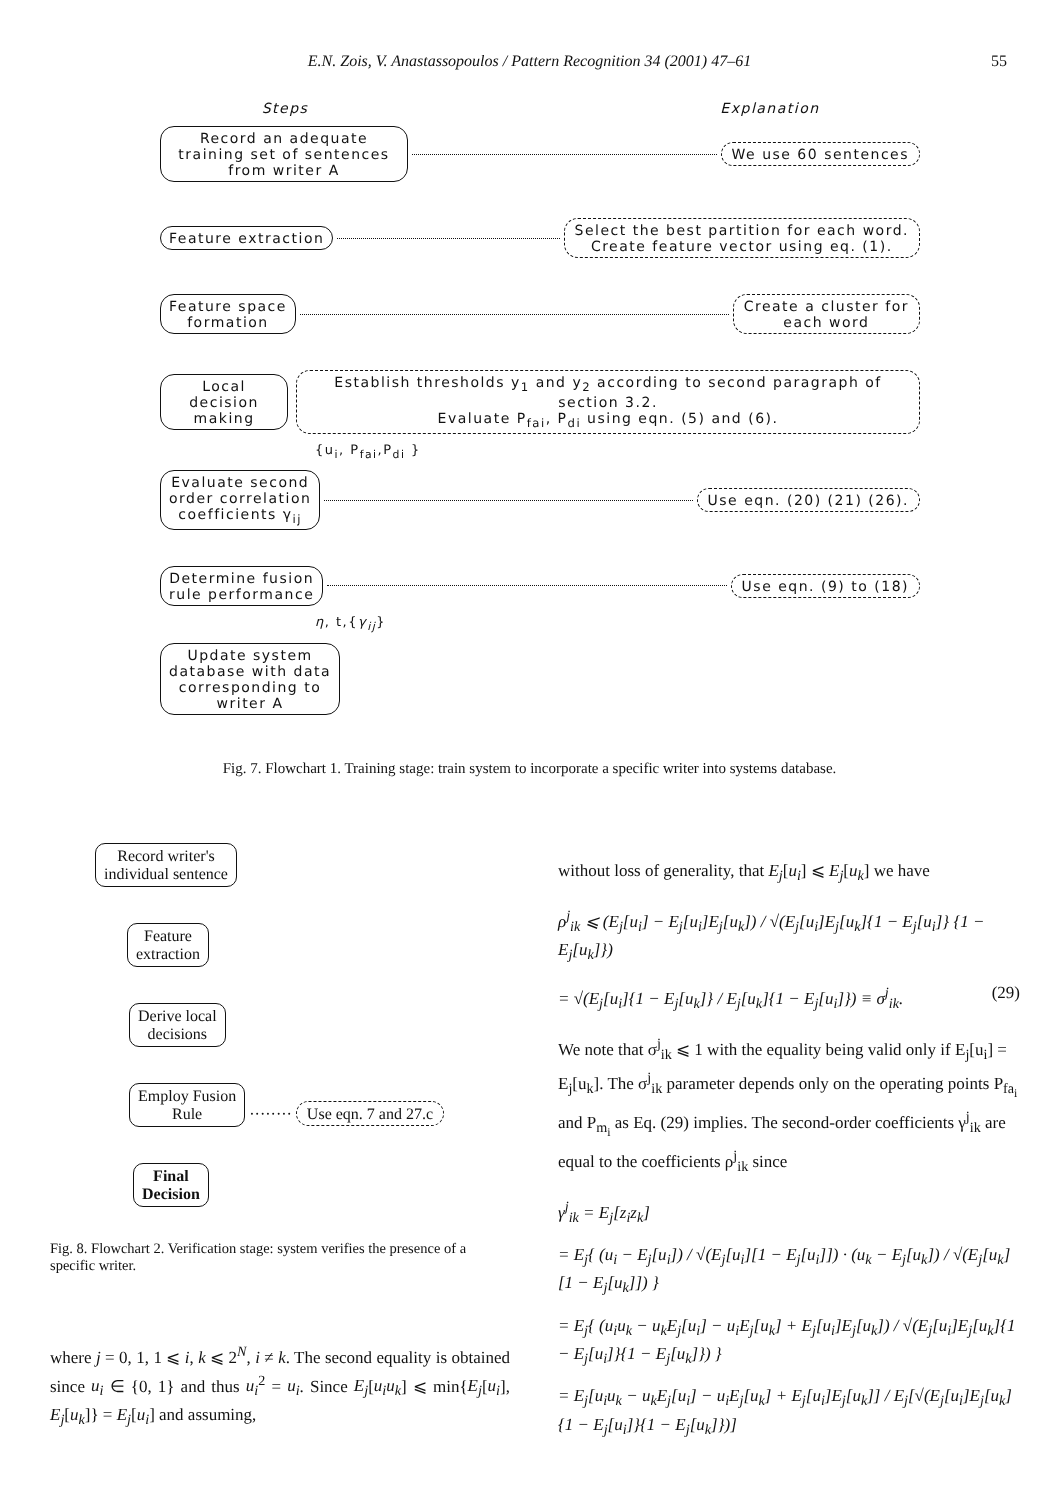E.N. Zois, V. Anastassopoulos / Pattern Recognition 34 (2001) 47–61 55
Steps Explanation
Record an adequate training set of sentences from writer A
We use 60 sentences
Feature extraction
Select the best partition for each word.
Create feature vector using eq. (1).
Feature space
formation
Create a cluster for
each word
Local decision
making
Establish thresholds y<sub>1</sub> and y<sub>2</sub> according to second paragraph of section 3.2.
Evaluate P<sub>fai</sub>, P<sub>di</sub> using eqn. (5) and (6).
{u<sub>i</sub>, P<sub>fai</sub>,P<sub>di</sub> }
Evaluate second
order correlation
coefficients γ<sub>ij</sub>
Use eqn. (20) (21) (26).
Determine fusion
rule performance
Use eqn. (9) to (18)
η, t,{γ<sub>ij</sub>}
Update system
database with data
corresponding to
writer A
Fig. 7. Flowchart 1. Training stage: train system to incorporate a specific writer into systems database.
Record writer's
individual sentence
Feature
extraction
Derive local
decisions
Employ Fusion
Rule
········ Use eqn. 7 and 27.c
Final
Decision
Fig. 8. Flowchart 2. Verification stage: system verifies the presence of a specific writer.
where j = 0, 1, 1 ⩽ i, k ⩽ 2<sup>N</sup>, i ≠ k. The second equality is obtained since u<sub>i</sub> ∈ {0, 1} and thus u<sub>i</sub><sup>2</sup> = u<sub>i</sub>. Since E<sub>j</sub>[u<sub>i</sub>u<sub>k</sub>] ⩽ min{E<sub>j</sub>[u<sub>i</sub>], E<sub>j</sub>[u<sub>k</sub>]} = E<sub>j</sub>[u<sub>i</sub>] and assuming,
without loss of generality, that E<sub>j</sub>[u<sub>i</sub>] ⩽ E<sub>j</sub>[u<sub>k</sub>] we have
ρ<sup>j</sup><sub>ik</sub> ⩽ (E<sub>j</sub>[u<sub>i</sub>] − E<sub>j</sub>[u<sub>i</sub>]E<sub>j</sub>[u<sub>k</sub>]) / √(E<sub>j</sub>[u<sub>i</sub>]E<sub>j</sub>[u<sub>k</sub>]{1 − E<sub>j</sub>[u<sub>i</sub>]} {1 − E<sub>j</sub>[u<sub>k</sub>]})
= √(E<sub>j</sub>[u<sub>i</sub>]{1 − E<sub>j</sub>[u<sub>k</sub>]} / E<sub>j</sub>[u<sub>k</sub>]{1 − E<sub>j</sub>[u<sub>i</sub>]}) ≡ σ<sup>j</sup><sub>ik</sub>. (29)
We note that σ<sup>j</sup><sub>ik</sub> ⩽ 1 with the equality being valid only if E<sub>j</sub>[u<sub>i</sub>] = E<sub>j</sub>[u<sub>k</sub>]. The σ<sup>j</sup><sub>ik</sub> parameter depends only on the operating points P<sub>fa<sub>i</sub></sub> and P<sub>m<sub>i</sub></sub> as Eq. (29) implies. The second-order coefficients γ<sup>j</sup><sub>ik</sub> are equal to the coefficients ρ<sup>j</sup><sub>ik</sub> since
γ<sup>j</sup><sub>ik</sub> = E<sub>j</sub>[z<sub>i</sub>z<sub>k</sub>]
= E<sub>j</sub>{ (u<sub>i</sub> − E<sub>j</sub>[u<sub>i</sub>]) / √(E<sub>j</sub>[u<sub>i</sub>][1 − E<sub>j</sub>[u<sub>i</sub>]]) · (u<sub>k</sub> − E<sub>j</sub>[u<sub>k</sub>]) / √(E<sub>j</sub>[u<sub>k</sub>][1 − E<sub>j</sub>[u<sub>k</sub>]]) }
= E<sub>j</sub>{ (u<sub>i</sub>u<sub>k</sub> − u<sub>k</sub>E<sub>j</sub>[u<sub>i</sub>] − u<sub>i</sub>E<sub>j</sub>[u<sub>k</sub>] + E<sub>j</sub>[u<sub>i</sub>]E<sub>j</sub>[u<sub>k</sub>]) / √(E<sub>j</sub>[u<sub>i</sub>]E<sub>j</sub>[u<sub>k</sub>]{1 − E<sub>j</sub>[u<sub>i</sub>]}{1 − E<sub>j</sub>[u<sub>k</sub>]}) }
= E<sub>j</sub>[u<sub>i</sub>u<sub>k</sub> − u<sub>k</sub>E<sub>j</sub>[u<sub>i</sub>] − u<sub>i</sub>E<sub>j</sub>[u<sub>k</sub>] + E<sub>j</sub>[u<sub>i</sub>]E<sub>j</sub>[u<sub>k</sub>]] / E<sub>j</sub>[√(E<sub>j</sub>[u<sub>i</sub>]E<sub>j</sub>[u<sub>k</sub>]{1 − E<sub>j</sub>[u<sub>i</sub>]}{1 − E<sub>j</sub>[u<sub>k</sub>]})]